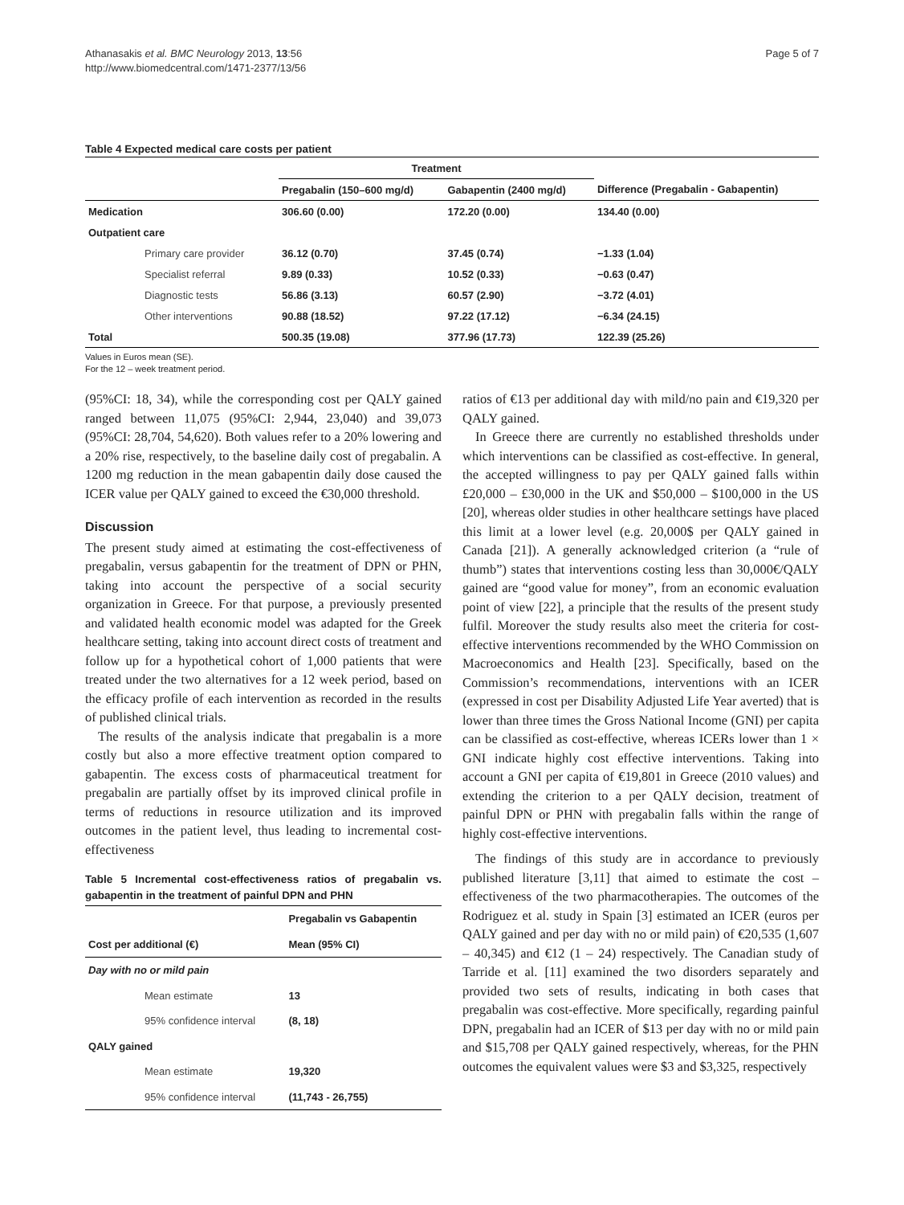Athanasakis et al. BMC Neurology 2013, 13:56
http://www.biomedcentral.com/1471-2377/13/56
Page 5 of 7
Table 4 Expected medical care costs per patient
| | | Treatment | | |
| --- | --- | --- | --- | --- |
| | | Pregabalin (150–600 mg/d) | Gabapentin (2400 mg/d) | Difference (Pregabalin - Gabapentin) |
| Medication | | 306.60 (0.00) | 172.20 (0.00) | 134.40 (0.00) |
| Outpatient care | | | | |
| | Primary care provider | 36.12 (0.70) | 37.45 (0.74) | −1.33 (1.04) |
| | Specialist referral | 9.89 (0.33) | 10.52 (0.33) | −0.63 (0.47) |
| | Diagnostic tests | 56.86 (3.13) | 60.57 (2.90) | −3.72 (4.01) |
| | Other interventions | 90.88 (18.52) | 97.22 (17.12) | −6.34 (24.15) |
| Total | | 500.35 (19.08) | 377.96 (17.73) | 122.39 (25.26) |
Values in Euros mean (SE).
For the 12 – week treatment period.
(95%CI: 18, 34), while the corresponding cost per QALY gained ranged between 11,075 (95%CI: 2,944, 23,040) and 39,073 (95%CI: 28,704, 54,620). Both values refer to a 20% lowering and a 20% rise, respectively, to the baseline daily cost of pregabalin. A 1200 mg reduction in the mean gabapentin daily dose caused the ICER value per QALY gained to exceed the €30,000 threshold.
Discussion
The present study aimed at estimating the cost-effectiveness of pregabalin, versus gabapentin for the treatment of DPN or PHN, taking into account the perspective of a social security organization in Greece. For that purpose, a previously presented and validated health economic model was adapted for the Greek healthcare setting, taking into account direct costs of treatment and follow up for a hypothetical cohort of 1,000 patients that were treated under the two alternatives for a 12 week period, based on the efficacy profile of each intervention as recorded in the results of published clinical trials.
The results of the analysis indicate that pregabalin is a more costly but also a more effective treatment option compared to gabapentin. The excess costs of pharmaceutical treatment for pregabalin are partially offset by its improved clinical profile in terms of reductions in resource utilization and its improved outcomes in the patient level, thus leading to incremental cost-effectiveness
Table 5 Incremental cost-effectiveness ratios of pregabalin vs. gabapentin in the treatment of painful DPN and PHN
| | | Pregabalin vs Gabapentin |
| --- | --- | --- |
| Cost per additional (€) | | Mean (95% CI) |
| Day with no or mild pain | | |
| | Mean estimate | 13 |
| | 95% confidence interval | (8, 18) |
| QALY gained | | |
| | Mean estimate | 19,320 |
| | 95% confidence interval | (11,743 - 26,755) |
ratios of €13 per additional day with mild/no pain and €19,320 per QALY gained.
In Greece there are currently no established thresholds under which interventions can be classified as cost-effective. In general, the accepted willingness to pay per QALY gained falls within £20,000 – £30,000 in the UK and $50,000 – $100,000 in the US [20], whereas older studies in other healthcare settings have placed this limit at a lower level (e.g. 20,000$ per QALY gained in Canada [21]). A generally acknowledged criterion (a “rule of thumb”) states that interventions costing less than 30,000€/QALY gained are “good value for money”, from an economic evaluation point of view [22], a principle that the results of the present study fulfil. Moreover the study results also meet the criteria for cost-effective interventions recommended by the WHO Commission on Macroeconomics and Health [23]. Specifically, based on the Commission’s recommendations, interventions with an ICER (expressed in cost per Disability Adjusted Life Year averted) that is lower than three times the Gross National Income (GNI) per capita can be classified as cost-effective, whereas ICERs lower than 1 × GNI indicate highly cost effective interventions. Taking into account a GNI per capita of €19,801 in Greece (2010 values) and extending the criterion to a per QALY decision, treatment of painful DPN or PHN with pregabalin falls within the range of highly cost-effective interventions.
The findings of this study are in accordance to previously published literature [3,11] that aimed to estimate the cost – effectiveness of the two pharmacotherapies. The outcomes of the Rodriguez et al. study in Spain [3] estimated an ICER (euros per QALY gained and per day with no or mild pain) of €20,535 (1,607 – 40,345) and €12 (1 – 24) respectively. The Canadian study of Tarride et al. [11] examined the two disorders separately and provided two sets of results, indicating in both cases that pregabalin was cost-effective. More specifically, regarding painful DPN, pregabalin had an ICER of $13 per day with no or mild pain and $15,708 per QALY gained respectively, whereas, for the PHN outcomes the equivalent values were $3 and $3,325, respectively